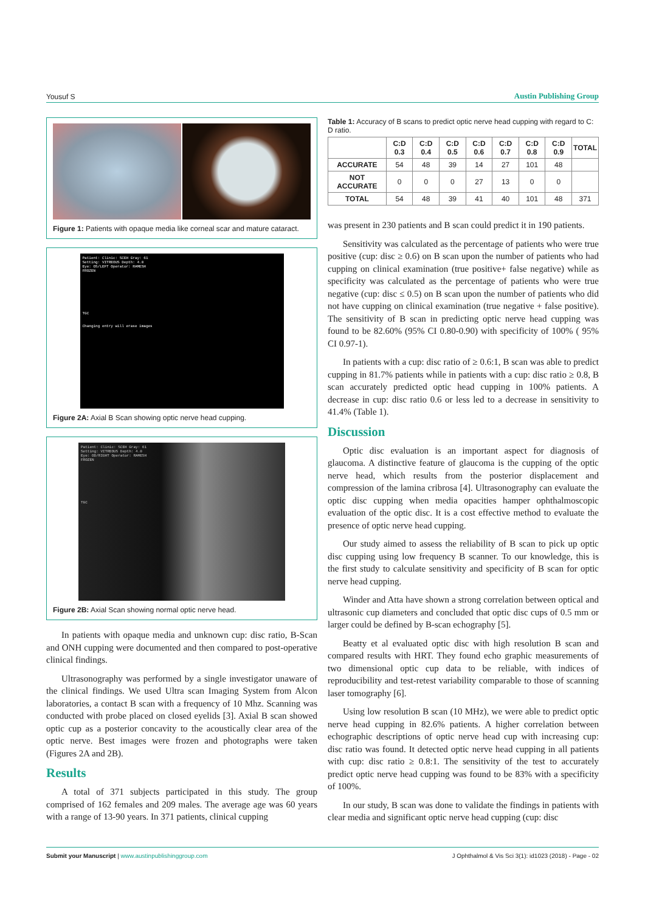Yousuf S Austin Publishing Group
Figure 1: Patients with opaque media like corneal scar and mature cataract.
Patient: Clinic: SCEH Gray: 61
Setting: VITREOUS Depth: 4.0
Eye: OS/LEFT Operator: RAMESH
FROZEN
TGC
Changing entry will erase images
Figure 2A: Axial B Scan showing optic nerve head cupping.
Patient: Clinic: SCEH Gray: 61
Setting: VITREOUS Depth: 4.0
Eye: OD/RIGHT Operator: RAMESH
FROZEN
TGC
Figure 2B: Axial Scan showing normal optic nerve head.
In patients with opaque media and unknown cup: disc ratio, B-Scan and ONH cupping were documented and then compared to post-operative clinical findings.
Ultrasonography was performed by a single investigator unaware of the clinical findings. We used Ultra scan Imaging System from Alcon laboratories, a contact B scan with a frequency of 10 Mhz. Scanning was conducted with probe placed on closed eyelids [3]. Axial B scan showed optic cup as a posterior concavity to the acoustically clear area of the optic nerve. Best images were frozen and photographs were taken (Figures 2A and 2B).
Results
A total of 371 subjects participated in this study. The group comprised of 162 females and 209 males. The average age was 60 years with a range of 13-90 years. In 371 patients, clinical cupping
Table 1: Accuracy of B scans to predict optic nerve head cupping with regard to C: D ratio.
| | C:D 0.3 | C:D 0.4 | C:D 0.5 | C:D 0.6 | C:D 0.7 | C:D 0.8 | C:D 0.9 | TOTAL |
| --- | --- | --- | --- | --- | --- | --- | --- | --- |
| ACCURATE | 54 | 48 | 39 | 14 | 27 | 101 | 48 | |
| NOT ACCURATE | 0 | 0 | 0 | 27 | 13 | 0 | 0 | |
| TOTAL | 54 | 48 | 39 | 41 | 40 | 101 | 48 | 371 |
was present in 230 patients and B scan could predict it in 190 patients.
Sensitivity was calculated as the percentage of patients who were true positive (cup: disc ≥ 0.6) on B scan upon the number of patients who had cupping on clinical examination (true positive+ false negative) while as specificity was calculated as the percentage of patients who were true negative (cup: disc ≤ 0.5) on B scan upon the number of patients who did not have cupping on clinical examination (true negative + false positive). The sensitivity of B scan in predicting optic nerve head cupping was found to be 82.60% (95% CI 0.80-0.90) with specificity of 100% ( 95% CI 0.97-1).
In patients with a cup: disc ratio of ≥ 0.6:1, B scan was able to predict cupping in 81.7% patients while in patients with a cup: disc ratio ≥ 0.8, B scan accurately predicted optic head cupping in 100% patients. A decrease in cup: disc ratio 0.6 or less led to a decrease in sensitivity to 41.4% (Table 1).
Discussion
Optic disc evaluation is an important aspect for diagnosis of glaucoma. A distinctive feature of glaucoma is the cupping of the optic nerve head, which results from the posterior displacement and compression of the lamina cribrosa [4]. Ultrasonography can evaluate the optic disc cupping when media opacities hamper ophthalmoscopic evaluation of the optic disc. It is a cost effective method to evaluate the presence of optic nerve head cupping.
Our study aimed to assess the reliability of B scan to pick up optic disc cupping using low frequency B scanner. To our knowledge, this is the first study to calculate sensitivity and specificity of B scan for optic nerve head cupping.
Winder and Atta have shown a strong correlation between optical and ultrasonic cup diameters and concluded that optic disc cups of 0.5 mm or larger could be defined by B-scan echography [5].
Beatty et al evaluated optic disc with high resolution B scan and compared results with HRT. They found echo graphic measurements of two dimensional optic cup data to be reliable, with indices of reproducibility and test-retest variability comparable to those of scanning laser tomography [6].
Using low resolution B scan (10 MHz), we were able to predict optic nerve head cupping in 82.6% patients. A higher correlation between echographic descriptions of optic nerve head cup with increasing cup: disc ratio was found. It detected optic nerve head cupping in all patients with cup: disc ratio ≥ 0.8:1. The sensitivity of the test to accurately predict optic nerve head cupping was found to be 83% with a specificity of 100%.
In our study, B scan was done to validate the findings in patients with clear media and significant optic nerve head cupping (cup: disc
Submit your Manuscript | www.austinpublishinggroup.com
J Ophthalmol & Vis Sci 3(1): id1023 (2018) - Page - 02